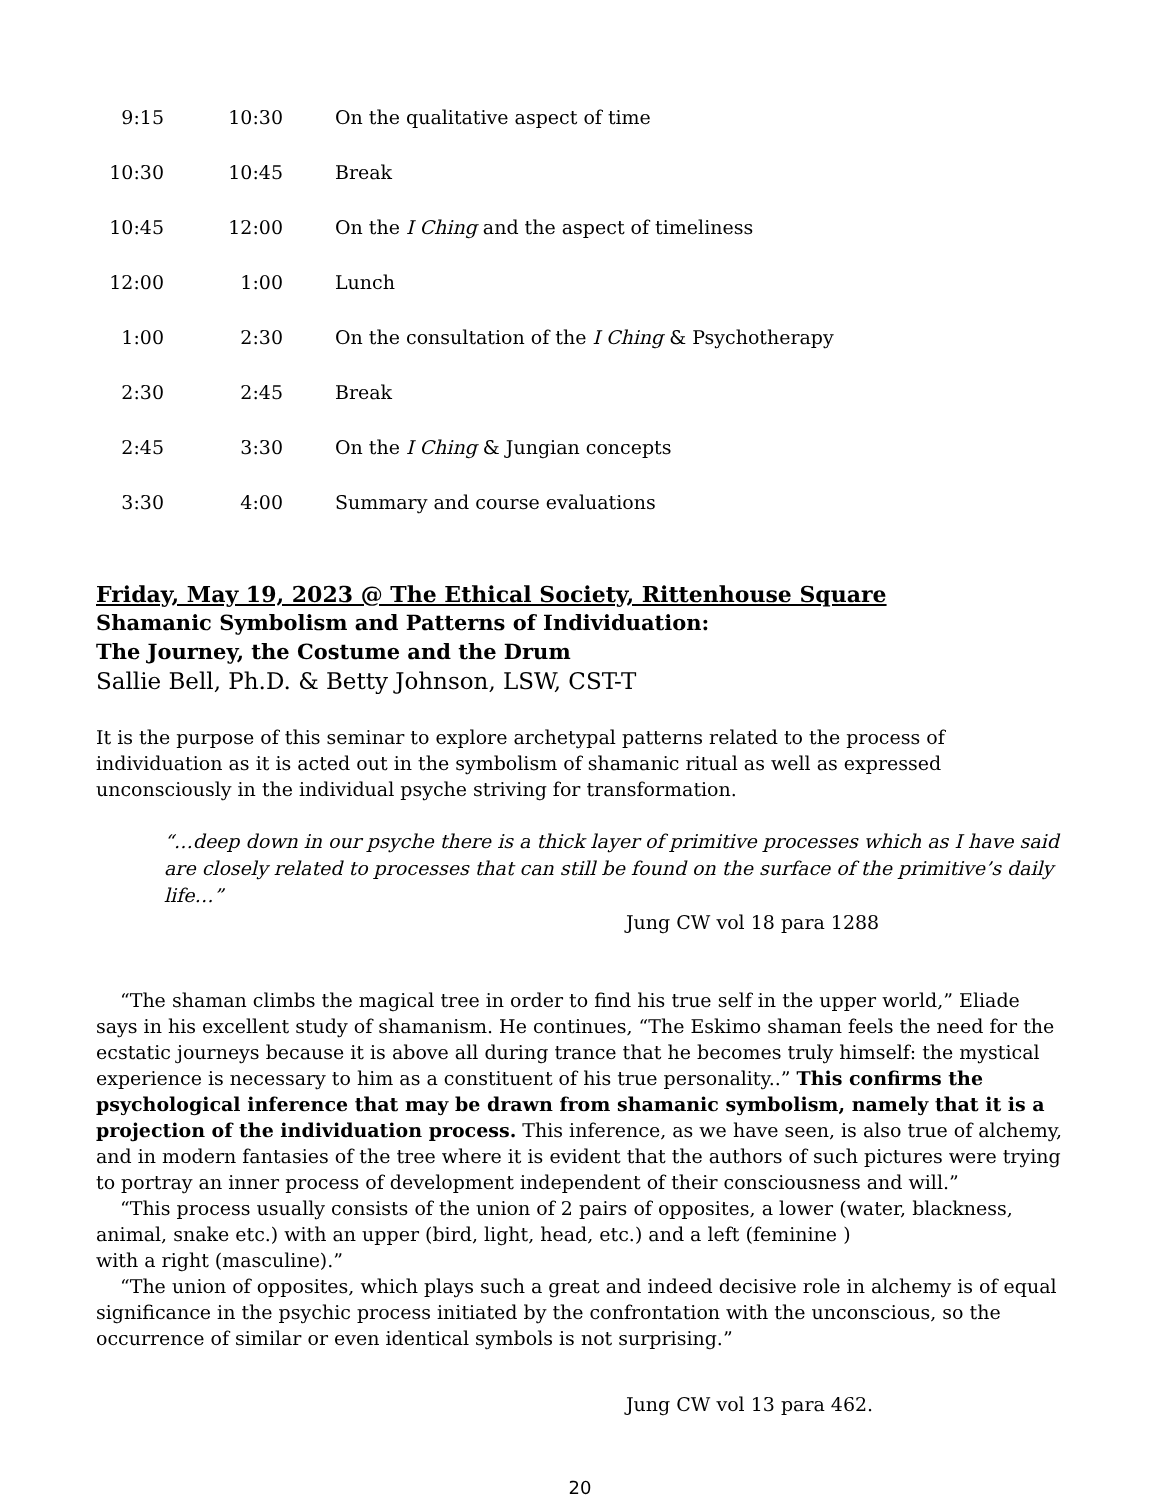| 9:15 | 10:30 | On the qualitative aspect of time |
| 10:30 | 10:45 | Break |
| 10:45 | 12:00 | On the I Ching and the aspect of timeliness |
| 12:00 | 1:00 | Lunch |
| 1:00 | 2:30 | On the consultation of the I Ching & Psychotherapy |
| 2:30 | 2:45 | Break |
| 2:45 | 3:30 | On the I Ching & Jungian concepts |
| 3:30 | 4:00 | Summary and course evaluations |
Friday, May 19, 2023 @ The Ethical Society, Rittenhouse Square
Shamanic Symbolism and Patterns of Individuation:
The Journey, the Costume and the Drum
Sallie Bell, Ph.D. & Betty Johnson, LSW, CST-T
It is the purpose of this seminar to explore archetypal patterns related to the process of individuation as it is acted out in the symbolism of shamanic ritual as well as expressed unconsciously in the individual psyche striving for transformation.
“…deep down in our psyche there is a thick layer of primitive processes which as I have said are closely related to processes that can still be found on the surface of the primitive’s daily life…”
Jung CW vol 18 para 1288
“The shaman climbs the magical tree in order to find his true self in the upper world,” Eliade says in his excellent study of shamanism. He continues, “The Eskimo shaman feels the need for the ecstatic journeys because it is above all during trance that he becomes truly himself: the mystical experience is necessary to him as a constituent of his true personality..” This confirms the psychological inference that may be drawn from shamanic symbolism, namely that it is a projection of the individuation process. This inference, as we have seen, is also true of alchemy, and in modern fantasies of the tree where it is evident that the authors of such pictures were trying to portray an inner process of development independent of their consciousness and will.”
“This process usually consists of the union of 2 pairs of opposites, a lower (water, blackness, animal, snake etc.) with an upper (bird, light, head, etc.) and a left (feminine )
with a right (masculine).”
“The union of opposites, which plays such a great and indeed decisive role in alchemy is of equal significance in the psychic process initiated by the confrontation with the unconscious, so the occurrence of similar or even identical symbols is not surprising.”
Jung CW vol 13 para 462.
20